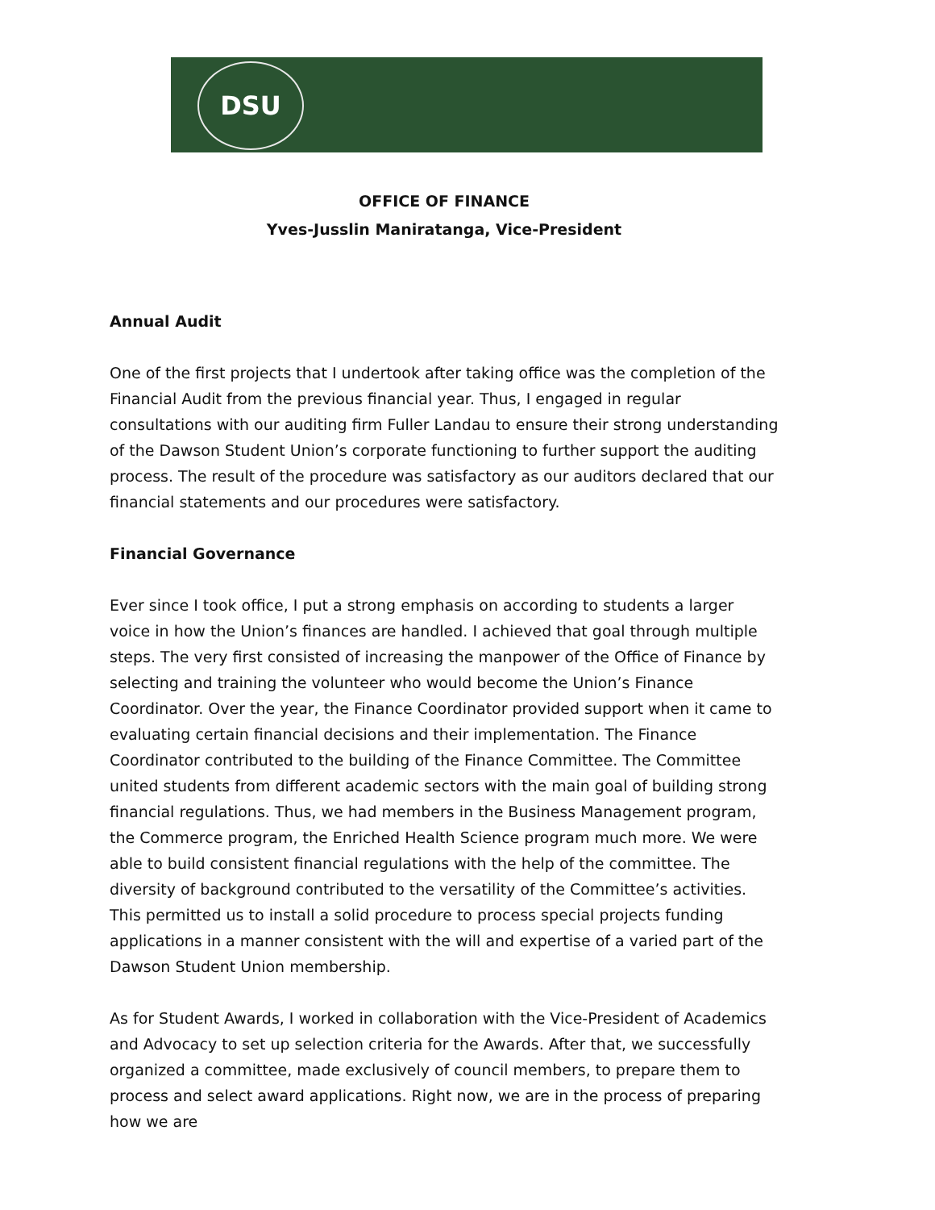DSU
OFFICE OF FINANCE
Yves-Jusslin Maniratanga, Vice-President
Annual Audit
One of the first projects that I undertook after taking office was the completion of the Financial Audit from the previous financial year. Thus, I engaged in regular consultations with our auditing firm Fuller Landau to ensure their strong understanding of the Dawson Student Union’s corporate functioning to further support the auditing process. The result of the procedure was satisfactory as our auditors declared that our financial statements and our procedures were satisfactory.
Financial Governance
Ever since I took office, I put a strong emphasis on according to students a larger voice in how the Union’s finances are handled. I achieved that goal through multiple steps. The very first consisted of increasing the manpower of the Office of Finance by selecting and training the volunteer who would become the Union’s Finance Coordinator. Over the year, the Finance Coordinator provided support when it came to evaluating certain financial decisions and their implementation. The Finance Coordinator contributed to the building of the Finance Committee. The Committee united students from different academic sectors with the main goal of building strong financial regulations. Thus, we had members in the Business Management program, the Commerce program, the Enriched Health Science program much more. We were able to build consistent financial regulations with the help of the committee. The diversity of background contributed to the versatility of the Committee’s activities. This permitted us to install a solid procedure to process special projects funding applications in a manner consistent with the will and expertise of a varied part of the Dawson Student Union membership.
As for Student Awards, I worked in collaboration with the Vice-President of Academics and Advocacy to set up selection criteria for the Awards. After that, we successfully organized a committee, made exclusively of council members, to prepare them to process and select award applications. Right now, we are in the process of preparing how we are